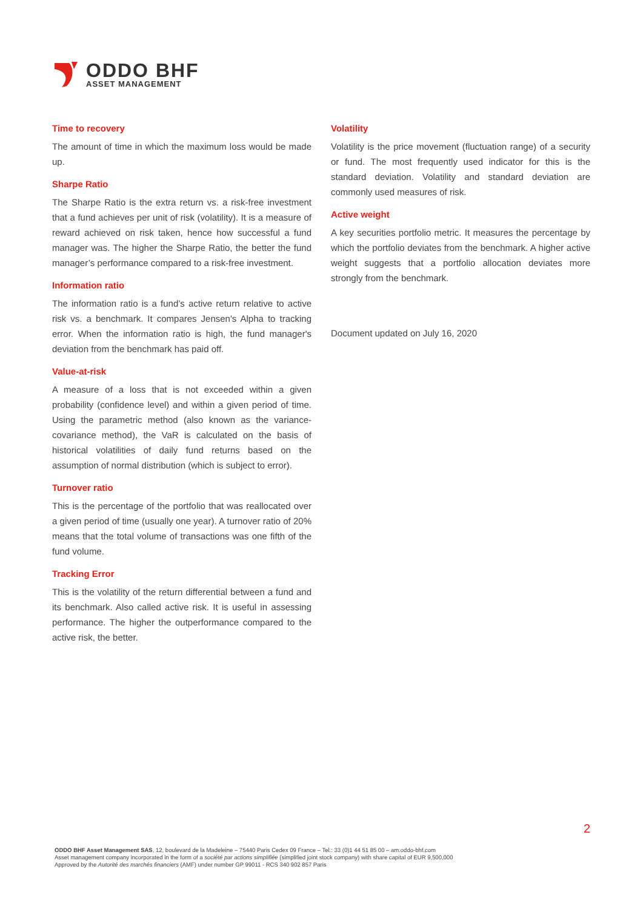ODDO BHF
ASSET MANAGEMENT
Time to recovery
The amount of time in which the maximum loss would be made up.
Sharpe Ratio
The Sharpe Ratio is the extra return vs. a risk-free investment that a fund achieves per unit of risk (volatility). It is a measure of reward achieved on risk taken, hence how successful a fund manager was. The higher the Sharpe Ratio, the better the fund manager’s performance compared to a risk-free investment.
Information ratio
The information ratio is a fund’s active return relative to active risk vs. a benchmark. It compares Jensen's Alpha to tracking error. When the information ratio is high, the fund manager's deviation from the benchmark has paid off.
Value-at-risk
A measure of a loss that is not exceeded within a given probability (confidence level) and within a given period of time. Using the parametric method (also known as the variance-covariance method), the VaR is calculated on the basis of historical volatilities of daily fund returns based on the assumption of normal distribution (which is subject to error).
Turnover ratio
This is the percentage of the portfolio that was reallocated over a given period of time (usually one year). A turnover ratio of 20% means that the total volume of transactions was one fifth of the fund volume.
Tracking Error
This is the volatility of the return differential between a fund and its benchmark. Also called active risk. It is useful in assessing performance. The higher the outperformance compared to the active risk, the better.
Volatility
Volatility is the price movement (fluctuation range) of a security or fund. The most frequently used indicator for this is the standard deviation. Volatility and standard deviation are commonly used measures of risk.
Active weight
A key securities portfolio metric. It measures the percentage by which the portfolio deviates from the benchmark. A higher active weight suggests that a portfolio allocation deviates more strongly from the benchmark.
Document updated on July 16, 2020
2
ODDO BHF Asset Management SAS, 12, boulevard de la Madeleine – 75440 Paris Cedex 09 France – Tel.: 33 (0)1 44 51 85 00 – am.oddo-bhf.com
Asset management company incorporated in the form of a société par actions simplifiée (simplified joint stock company) with share capital of EUR 9,500,000
Approved by the Autorité des marchés financiers (AMF) under number GP 99011 - RCS 340 902 857 Paris